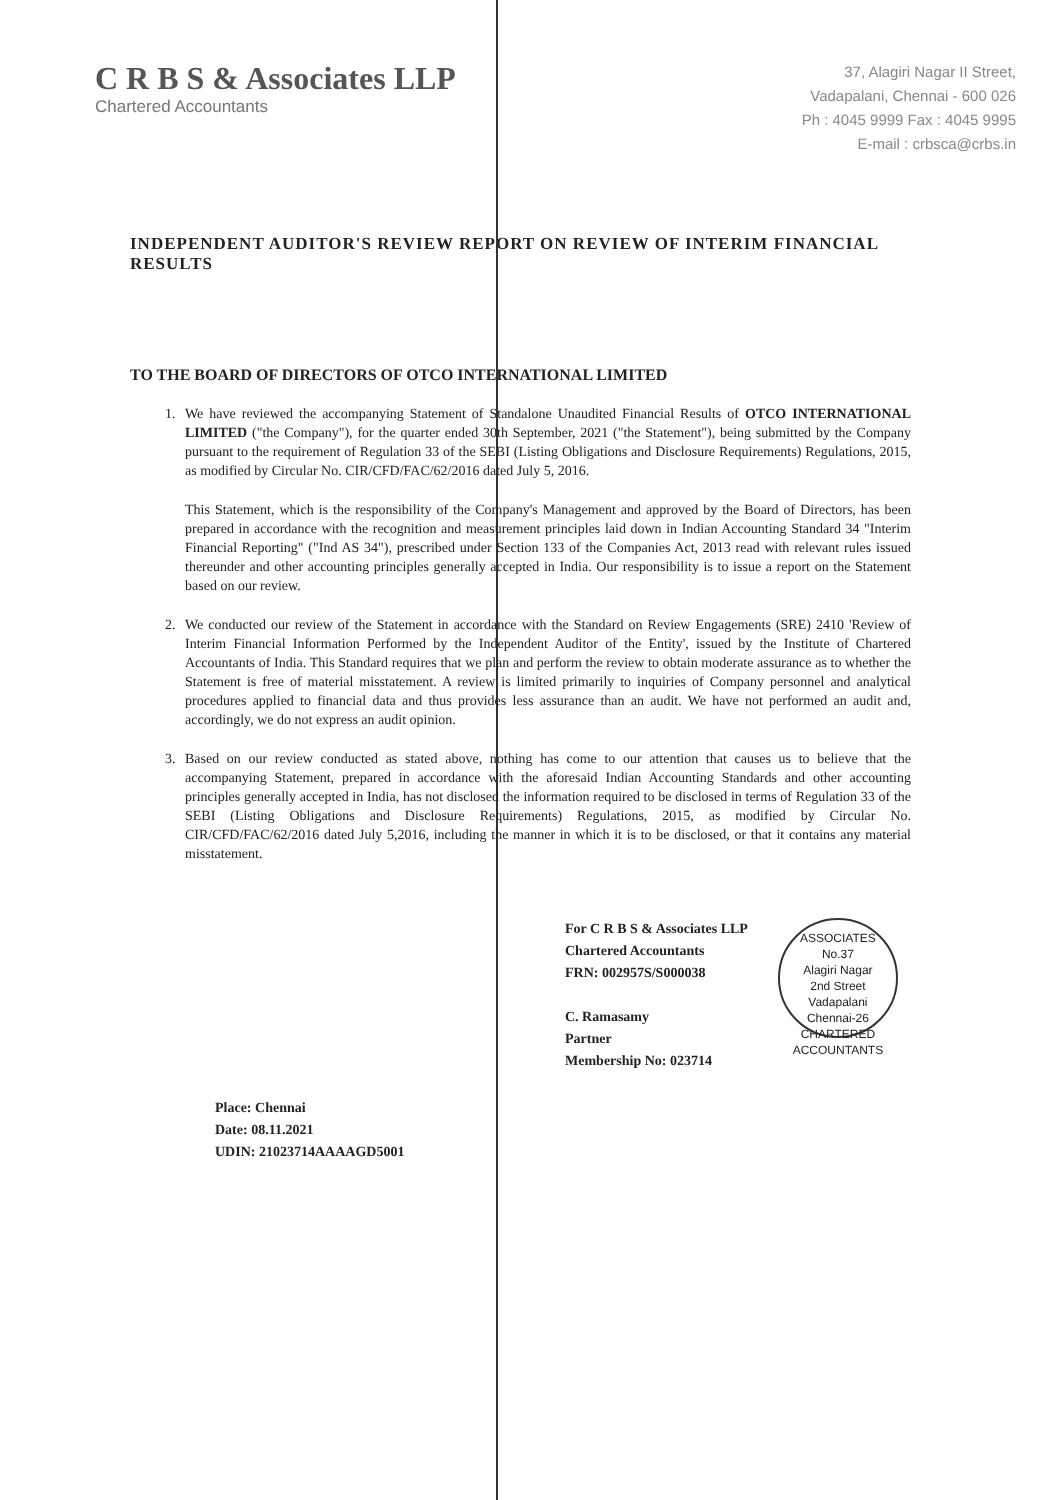C R B S & Associates LLP
Chartered Accountants
37, Alagiri Nagar II Street,
Vadapalani, Chennai - 600 026
Ph : 4045 9999 Fax : 4045 9995
E-mail : crbsca@crbs.in
INDEPENDENT AUDITOR'S REVIEW REPORT ON REVIEW OF INTERIM FINANCIAL RESULTS
TO THE BOARD OF DIRECTORS OF OTCO INTERNATIONAL LIMITED
1. We have reviewed the accompanying Statement of Standalone Unaudited Financial Results of OTCO INTERNATIONAL LIMITED ("the Company"), for the quarter ended 30th September, 2021 ("the Statement"), being submitted by the Company pursuant to the requirement of Regulation 33 of the SEBI (Listing Obligations and Disclosure Requirements) Regulations, 2015, as modified by Circular No. CIR/CFD/FAC/62/2016 dated July 5, 2016.
This Statement, which is the responsibility of the Company's Management and approved by the Board of Directors, has been prepared in accordance with the recognition and measurement principles laid down in Indian Accounting Standard 34 "Interim Financial Reporting" ("Ind AS 34"), prescribed under Section 133 of the Companies Act, 2013 read with relevant rules issued thereunder and other accounting principles generally accepted in India. Our responsibility is to issue a report on the Statement based on our review.
2. We conducted our review of the Statement in accordance with the Standard on Review Engagements (SRE) 2410 'Review of Interim Financial Information Performed by the Independent Auditor of the Entity', issued by the Institute of Chartered Accountants of India. This Standard requires that we plan and perform the review to obtain moderate assurance as to whether the Statement is free of material misstatement. A review is limited primarily to inquiries of Company personnel and analytical procedures applied to financial data and thus provides less assurance than an audit. We have not performed an audit and, accordingly, we do not express an audit opinion.
3. Based on our review conducted as stated above, nothing has come to our attention that causes us to believe that the accompanying Statement, prepared in accordance with the aforesaid Indian Accounting Standards and other accounting principles generally accepted in India, has not disclosed the information required to be disclosed in terms of Regulation 33 of the SEBI (Listing Obligations and Disclosure Requirements) Regulations, 2015, as modified by Circular No. CIR/CFD/FAC/62/2016 dated July 5,2016, including the manner in which it is to be disclosed, or that it contains any material misstatement.
For C R B S & Associates LLP
Chartered Accountants
FRN: 002957S/S000038
C. Ramasamy
Partner
Membership No: 023714
ASSOCIATES
No.37
Alagiri Nagar
2nd Street
Vadapalani
Chennai-26
CHARTERED ACCOUNTANTS
Place: Chennai
Date: 08.11.2021
UDIN: 21023714AAAAGD5001